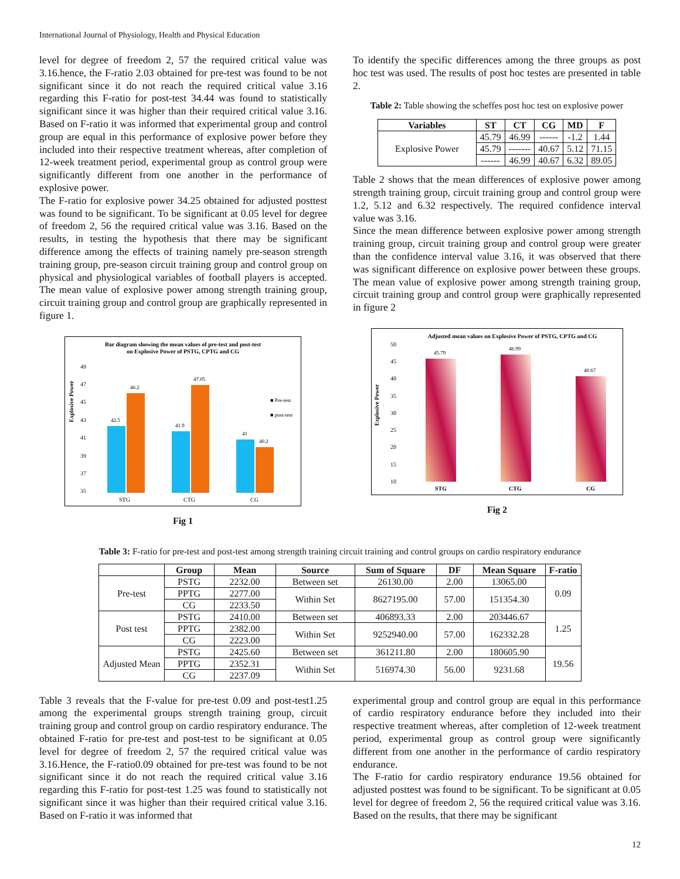International Journal of Physiology, Health and Physical Education
level for degree of freedom 2, 57 the required critical value was 3.16.hence, the F-ratio 2.03 obtained for pre-test was found to be not significant since it do not reach the required critical value 3.16 regarding this F-ratio for post-test 34.44 was found to statistically significant since it was higher than their required critical value 3.16. Based on F-ratio it was informed that experimental group and control group are equal in this performance of explosive power before they included into their respective treatment whereas, after completion of 12-week treatment period, experimental group as control group were significantly different from one another in the performance of explosive power.
The F-ratio for explosive power 34.25 obtained for adjusted posttest was found to be significant. To be significant at 0.05 level for degree of freedom 2, 56 the required critical value was 3.16. Based on the results, in testing the hypothesis that there may be significant difference among the effects of training namely pre-season strength training group, pre-season circuit training group and control group on physical and physiological variables of football players is accepted. The mean value of explosive power among strength training group, circuit training group and control group are graphically represented in figure 1.
Bar diagram showing the mean values of pre-test and post-test
on Explosive Power of PSTG, CPTG and CG
Explosive Power
49
47
45
43
41
39
37
35
42.5
46.2
41.9
47.05
41
40.2
■ Pre-test
■ post-test
STG
CTG
CG
Fig 1
To identify the specific differences among the three groups as post hoc test was used. The results of post hoc testes are presented in table 2.
Table 2: Table showing the scheffes post hoc test on explosive power
| Variables | ST | CT | CG | MD | F |
| --- | --- | --- | --- | --- | --- |
| Explosive Power | 45.79 | 46.99 | ------ | -1.2 | 1.44 |
| | 45.79 | ------- | 40.67 | 5.12 | 71.15 |
| | ------ | 46.99 | 40.67 | 6.32 | 89.05 |
Table 2 shows that the mean differences of explosive power among strength training group, circuit training group and control group were 1.2, 5.12 and 6.32 respectively. The required confidence interval value was 3.16.
Since the mean difference between explosive power among strength training group, circuit training group and control group were greater than the confidence interval value 3.16, it was observed that there was significant difference on explosive power between these groups. The mean value of explosive power among strength training group, circuit training group and control group were graphically represented in figure 2
Adjusted mean values on Explosive Power of PSTG, CPTG and CG
Explosive Power
50
45
40
35
30
25
20
15
10
45.79
46.99
40.67
STG
CTG
CG
Fig 2
Table 3: F-ratio for pre-test and post-test among strength training circuit training and control groups on cardio respiratory endurance
| | Group | Mean | Source | Sum of Square | DF | Mean Square | F-ratio |
| --- | --- | --- | --- | --- | --- | --- | --- |
| Pre-test | PSTG | 2232.00 | Between set | 26130.00 | 2.00 | 13065.00 | 0.09 |
| | PPTG | 2277.00 | Within Set | 8627195.00 | 57.00 | 151354.30 | |
| | CG | 2233.50 | | | | | |
| Post test | PSTG | 2410.00 | Between set | 406893.33 | 2.00 | 203446.67 | 1.25 |
| | PPTG | 2382.00 | Within Set | 9252940.00 | 57.00 | 162332.28 | |
| | CG | 2223.00 | | | | | |
| Adjusted Mean | PSTG | 2425.60 | Between set | 361211.80 | 2.00 | 180605.90 | 19.56 |
| | PPTG | 2352.31 | Within Set | 516974.30 | 56.00 | 9231.68 | |
| | CG | 2237.09 | | | | | |
Table 3 reveals that the F-value for pre-test 0.09 and post-test1.25 among the experimental groups strength training group, circuit training group and control group on cardio respiratory endurance. The obtained F-ratio for pre-test and post-test to be significant at 0.05 level for degree of freedom 2, 57 the required critical value was 3.16.Hence, the F-ratio0.09 obtained for pre-test was found to be not significant since it do not reach the required critical value 3.16 regarding this F-ratio for post-test 1.25 was found to statistically not significant since it was higher than their required critical value 3.16. Based on F-ratio it was informed that
experimental group and control group are equal in this performance of cardio respiratory endurance before they included into their respective treatment whereas, after completion of 12-week treatment period, experimental group as control group were significantly different from one another in the performance of cardio respiratory endurance.
The F-ratio for cardio respiratory endurance 19.56 obtained for adjusted posttest was found to be significant. To be significant at 0.05 level for degree of freedom 2, 56 the required critical value was 3.16. Based on the results, that there may be significant
12